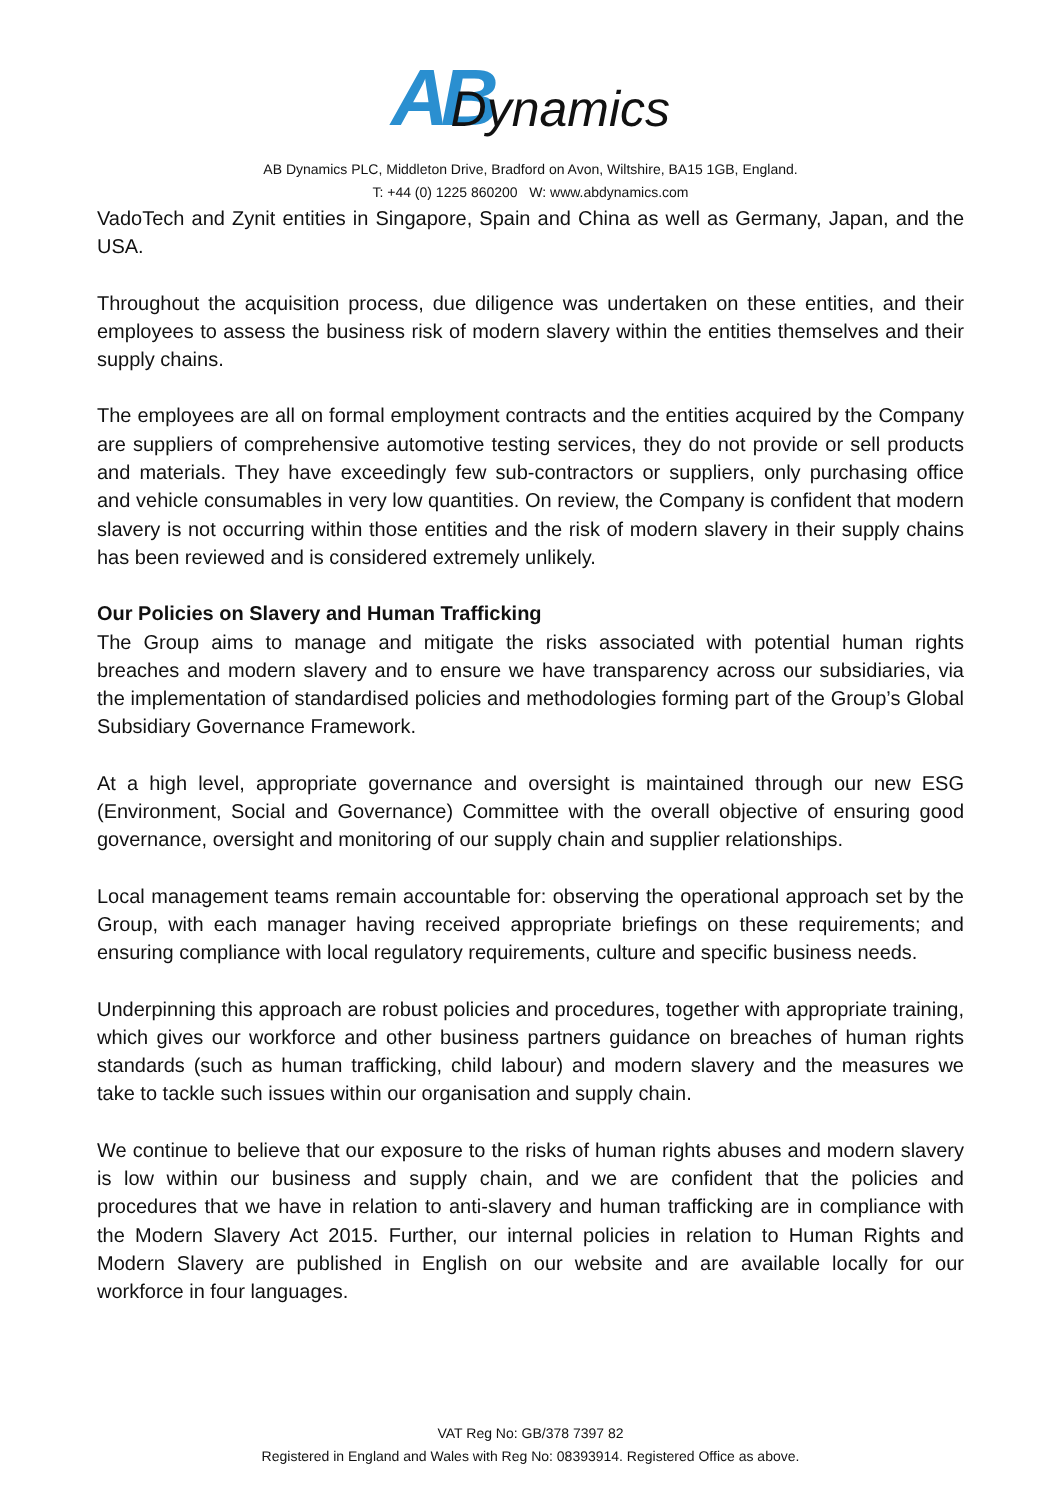AB Dynamics
AB Dynamics PLC, Middleton Drive, Bradford on Avon, Wiltshire, BA15 1GB, England.
T: +44 (0) 1225 860200 W: www.abdynamics.com
VadoTech and Zynit entities in Singapore, Spain and China as well as Germany, Japan, and the USA.
Throughout the acquisition process, due diligence was undertaken on these entities, and their employees to assess the business risk of modern slavery within the entities themselves and their supply chains.
The employees are all on formal employment contracts and the entities acquired by the Company are suppliers of comprehensive automotive testing services, they do not provide or sell products and materials. They have exceedingly few sub-contractors or suppliers, only purchasing office and vehicle consumables in very low quantities. On review, the Company is confident that modern slavery is not occurring within those entities and the risk of modern slavery in their supply chains has been reviewed and is considered extremely unlikely.
Our Policies on Slavery and Human Trafficking
The Group aims to manage and mitigate the risks associated with potential human rights breaches and modern slavery and to ensure we have transparency across our subsidiaries, via the implementation of standardised policies and methodologies forming part of the Group’s Global Subsidiary Governance Framework.
At a high level, appropriate governance and oversight is maintained through our new ESG (Environment, Social and Governance) Committee with the overall objective of ensuring good governance, oversight and monitoring of our supply chain and supplier relationships.
Local management teams remain accountable for: observing the operational approach set by the Group, with each manager having received appropriate briefings on these requirements; and ensuring compliance with local regulatory requirements, culture and specific business needs.
Underpinning this approach are robust policies and procedures, together with appropriate training, which gives our workforce and other business partners guidance on breaches of human rights standards (such as human trafficking, child labour) and modern slavery and the measures we take to tackle such issues within our organisation and supply chain.
We continue to believe that our exposure to the risks of human rights abuses and modern slavery is low within our business and supply chain, and we are confident that the policies and procedures that we have in relation to anti-slavery and human trafficking are in compliance with the Modern Slavery Act 2015. Further, our internal policies in relation to Human Rights and Modern Slavery are published in English on our website and are available locally for our workforce in four languages.
VAT Reg No: GB/378 7397 82
Registered in England and Wales with Reg No: 08393914. Registered Office as above.